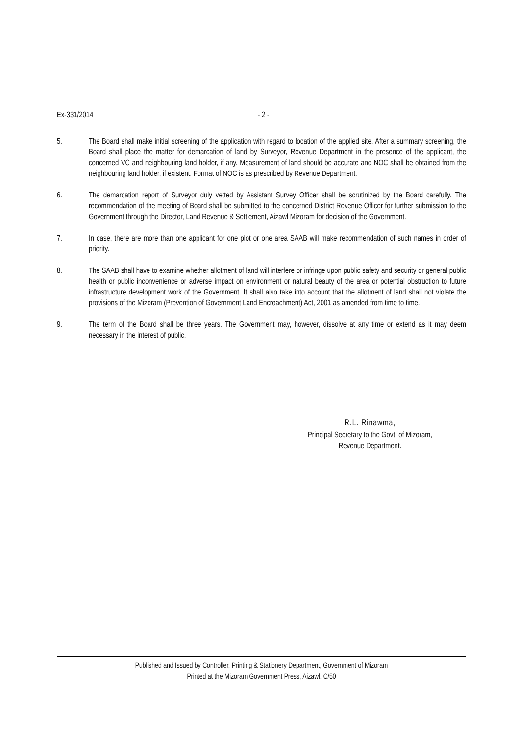Ex-331/2014 - 2 -
5. The Board shall make initial screening of the application with regard to location of the applied site. After a summary screening, the Board shall place the matter for demarcation of land by Surveyor, Revenue Department in the presence of the applicant, the concerned VC and neighbouring land holder, if any. Measurement of land should be accurate and NOC shall be obtained from the neighbouring land holder, if existent. Format of NOC is as prescribed by Revenue Department.
6. The demarcation report of Surveyor duly vetted by Assistant Survey Officer shall be scrutinized by the Board carefully. The recommendation of the meeting of Board shall be submitted to the concerned District Revenue Officer for further submission to the Government through the Director, Land Revenue & Settlement, Aizawl Mizoram for decision of the Government.
7. In case, there are more than one applicant for one plot or one area SAAB will make recommendation of such names in order of priority.
8. The SAAB shall have to examine whether allotment of land will interfere or infringe upon public safety and security or general public health or public inconvenience or adverse impact on environment or natural beauty of the area or potential obstruction to future infrastructure development work of the Government. It shall also take into account that the allotment of land shall not violate the provisions of the Mizoram (Prevention of Government Land Encroachment) Act, 2001 as amended from time to time.
9. The term of the Board shall be three years. The Government may, however, dissolve at any time or extend as it may deem necessary in the interest of public.
R.L. Rinawma,
Principal Secretary to the Govt. of Mizoram,
Revenue Department.
Published and Issued by Controller, Printing & Stationery Department, Government of Mizoram
Printed at the Mizoram Government Press, Aizawl. C/50